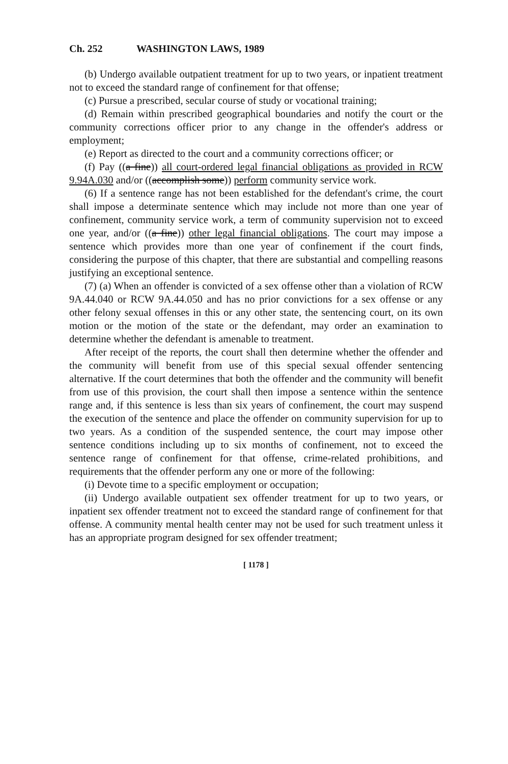Ch. 252 WASHINGTON LAWS, 1989
(b) Undergo available outpatient treatment for up to two years, or inpatient treatment not to exceed the standard range of confinement for that offense;
(c) Pursue a prescribed, secular course of study or vocational training;
(d) Remain within prescribed geographical boundaries and notify the court or the community corrections officer prior to any change in the offender's address or employment;
(e) Report as directed to the court and a community corrections officer; or
(f) Pay ((a fine)) all court-ordered legal financial obligations as provided in RCW 9.94A.030 and/or ((accomplish some)) perform community service work.
(6) If a sentence range has not been established for the defendant's crime, the court shall impose a determinate sentence which may include not more than one year of confinement, community service work, a term of community supervision not to exceed one year, and/or ((a fine)) other legal financial obligations. The court may impose a sentence which provides more than one year of confinement if the court finds, considering the purpose of this chapter, that there are substantial and compelling reasons justifying an exceptional sentence.
(7) (a) When an offender is convicted of a sex offense other than a violation of RCW 9A.44.040 or RCW 9A.44.050 and has no prior convictions for a sex offense or any other felony sexual offenses in this or any other state, the sentencing court, on its own motion or the motion of the state or the defendant, may order an examination to determine whether the defendant is amenable to treatment.
After receipt of the reports, the court shall then determine whether the offender and the community will benefit from use of this special sexual offender sentencing alternative. If the court determines that both the offender and the community will benefit from use of this provision, the court shall then impose a sentence within the sentence range and, if this sentence is less than six years of confinement, the court may suspend the execution of the sentence and place the offender on community supervision for up to two years. As a condition of the suspended sentence, the court may impose other sentence conditions including up to six months of confinement, not to exceed the sentence range of confinement for that offense, crime-related prohibitions, and requirements that the offender perform any one or more of the following:
(i) Devote time to a specific employment or occupation;
(ii) Undergo available outpatient sex offender treatment for up to two years, or inpatient sex offender treatment not to exceed the standard range of confinement for that offense. A community mental health center may not be used for such treatment unless it has an appropriate program designed for sex offender treatment;
[ 1178 ]